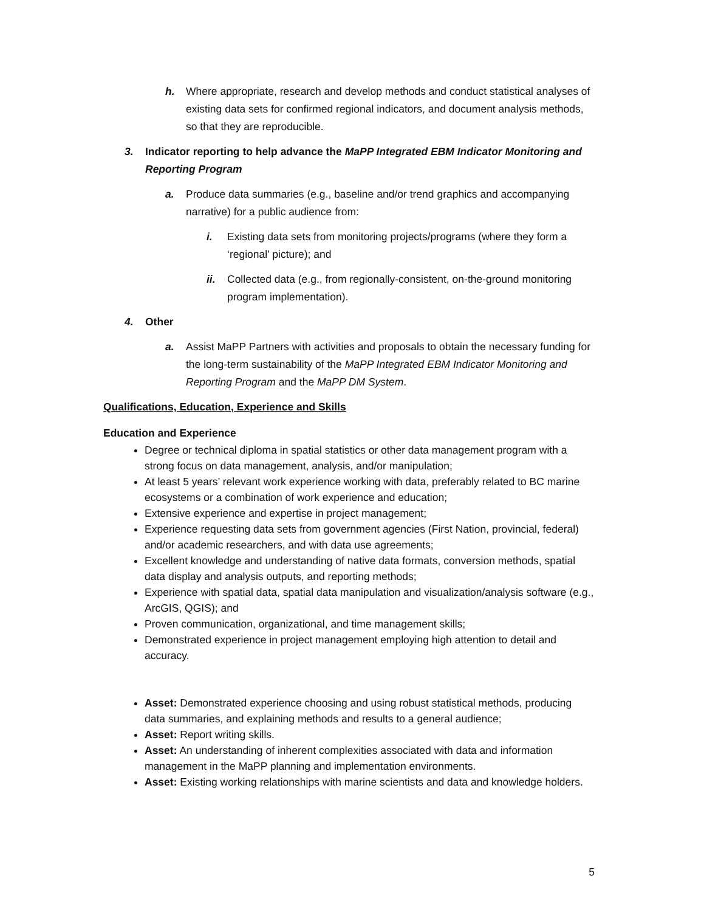h. Where appropriate, research and develop methods and conduct statistical analyses of existing data sets for confirmed regional indicators, and document analysis methods, so that they are reproducible.
3. Indicator reporting to help advance the MaPP Integrated EBM Indicator Monitoring and Reporting Program
a. Produce data summaries (e.g., baseline and/or trend graphics and accompanying narrative) for a public audience from:
i. Existing data sets from monitoring projects/programs (where they form a ‘regional’ picture); and
ii. Collected data (e.g., from regionally-consistent, on-the-ground monitoring program implementation).
4. Other
a. Assist MaPP Partners with activities and proposals to obtain the necessary funding for the long-term sustainability of the MaPP Integrated EBM Indicator Monitoring and Reporting Program and the MaPP DM System.
Qualifications, Education, Experience and Skills
Education and Experience
Degree or technical diploma in spatial statistics or other data management program with a strong focus on data management, analysis, and/or manipulation;
At least 5 years’ relevant work experience working with data, preferably related to BC marine ecosystems or a combination of work experience and education;
Extensive experience and expertise in project management;
Experience requesting data sets from government agencies (First Nation, provincial, federal) and/or academic researchers, and with data use agreements;
Excellent knowledge and understanding of native data formats, conversion methods, spatial data display and analysis outputs, and reporting methods;
Experience with spatial data, spatial data manipulation and visualization/analysis software (e.g., ArcGIS, QGIS); and
Proven communication, organizational, and time management skills;
Demonstrated experience in project management employing high attention to detail and accuracy.
Asset: Demonstrated experience choosing and using robust statistical methods, producing data summaries, and explaining methods and results to a general audience;
Asset: Report writing skills.
Asset: An understanding of inherent complexities associated with data and information management in the MaPP planning and implementation environments.
Asset: Existing working relationships with marine scientists and data and knowledge holders.
5